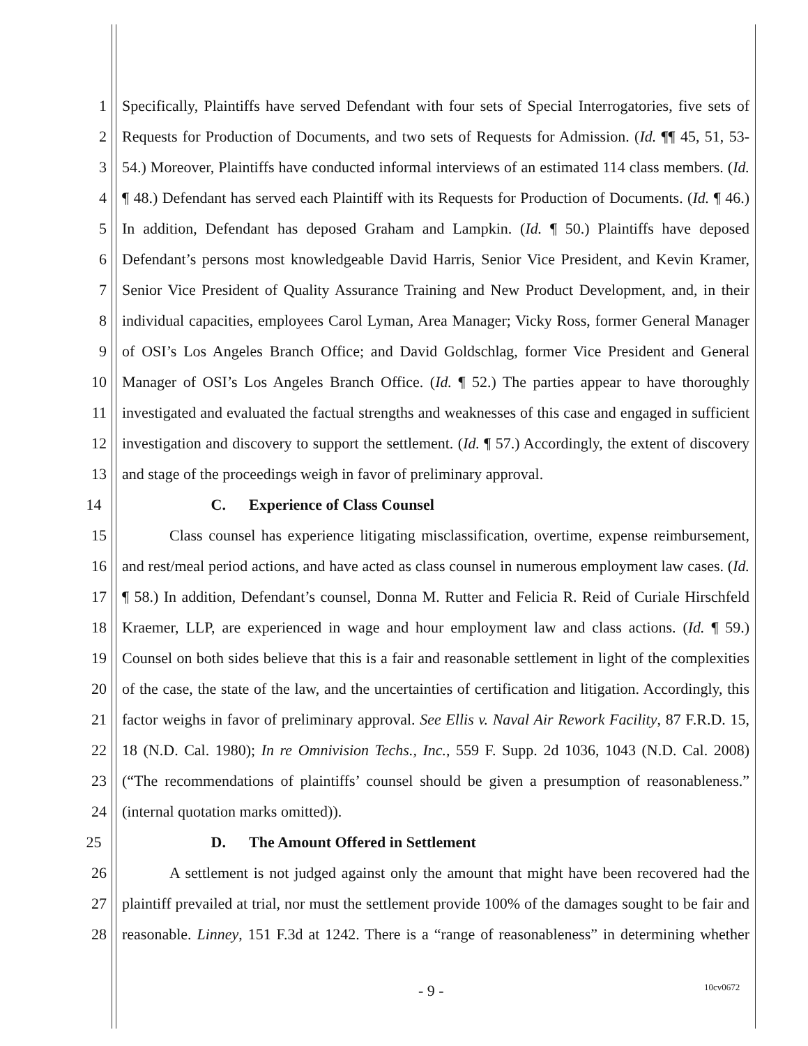1 Specifically, Plaintiffs have served Defendant with four sets of Special Interrogatories, five sets of
2 Requests for Production of Documents, and two sets of Requests for Admission. (Id. ¶¶ 45, 51, 53-
3 54.) Moreover, Plaintiffs have conducted informal interviews of an estimated 114 class members. (Id.
4 ¶ 48.) Defendant has served each Plaintiff with its Requests for Production of Documents. (Id. ¶ 46.)
5 In addition, Defendant has deposed Graham and Lampkin. (Id. ¶ 50.) Plaintiffs have deposed
6 Defendant’s persons most knowledgeable David Harris, Senior Vice President, and Kevin Kramer,
7 Senior Vice President of Quality Assurance Training and New Product Development, and, in their
8 individual capacities, employees Carol Lyman, Area Manager; Vicky Ross, former General Manager
9 of OSI’s Los Angeles Branch Office; and David Goldschlag, former Vice President and General
10 Manager of OSI’s Los Angeles Branch Office. (Id. ¶ 52.) The parties appear to have thoroughly
11 investigated and evaluated the factual strengths and weaknesses of this case and engaged in sufficient
12 investigation and discovery to support the settlement. (Id. ¶ 57.) Accordingly, the extent of discovery
13 and stage of the proceedings weigh in favor of preliminary approval.
14 C. Experience of Class Counsel
15 Class counsel has experience litigating misclassification, overtime, expense reimbursement,
16 and rest/meal period actions, and have acted as class counsel in numerous employment law cases. (Id.
17 ¶ 58.) In addition, Defendant’s counsel, Donna M. Rutter and Felicia R. Reid of Curiale Hirschfeld
18 Kraemer, LLP, are experienced in wage and hour employment law and class actions. (Id. ¶ 59.)
19 Counsel on both sides believe that this is a fair and reasonable settlement in light of the complexities
20 of the case, the state of the law, and the uncertainties of certification and litigation. Accordingly, this
21 factor weighs in favor of preliminary approval. See Ellis v. Naval Air Rework Facility, 87 F.R.D. 15,
22 18 (N.D. Cal. 1980); In re Omnivision Techs., Inc., 559 F. Supp. 2d 1036, 1043 (N.D. Cal. 2008)
23 (“The recommendations of plaintiffs’ counsel should be given a presumption of reasonableness.”
24 (internal quotation marks omitted)).
25 D. The Amount Offered in Settlement
26 A settlement is not judged against only the amount that might have been recovered had the
27 plaintiff prevailed at trial, nor must the settlement provide 100% of the damages sought to be fair and
28 reasonable. Linney, 151 F.3d at 1242. There is a “range of reasonableness” in determining whether
- 9 - 10cv0672